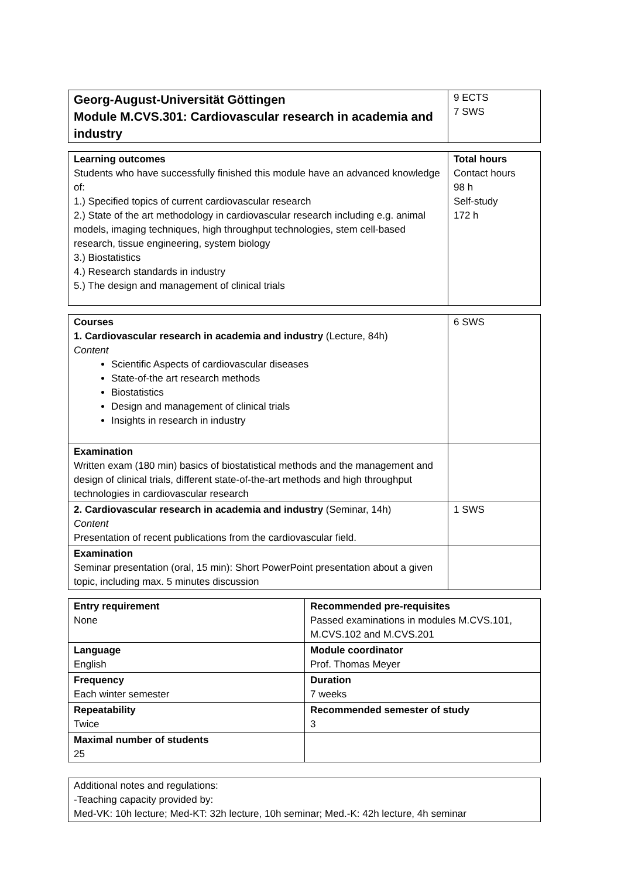| Georg-August-Universität Göttingen Module M.CVS.301: Cardiovascular research in academia and industry | 9 ECTS 7 SWS |
| Learning outcomes Students who have successfully finished this module have an advanced knowledge of: 1.) Specified topics of current cardiovascular research 2.) State of the art methodology in cardiovascular research including e.g. animal models, imaging techniques, high throughput technologies, stem cell-based research, tissue engineering, system biology 3.) Biostatistics 4.) Research standards in industry 5.) The design and management of clinical trials | Total hours Contact hours 98 h Self-study 172 h |
| Courses 1. Cardiovascular research in academia and industry (Lecture, 84h) Content Scientific Aspects of cardiovascular diseases State-of-the art research methods Biostatistics Design and management of clinical trials Insights in research in industry | 6 SWS |
| Examination Written exam (180 min) basics of biostatistical methods and the management and design of clinical trials, different state-of-the-art methods and high throughput technologies in cardiovascular research | |
| 2. Cardiovascular research in academia and industry (Seminar, 14h) Content Presentation of recent publications from the cardiovascular field. | 1 SWS |
| Examination Seminar presentation (oral, 15 min): Short PowerPoint presentation about a given topic, including max. 5 minutes discussion | |
| Entry requirement None | Recommended pre-requisites Passed examinations in modules M.CVS.101, M.CVS.102 and M.CVS.201 |
| Language English | Module coordinator Prof. Thomas Meyer |
| Frequency Each winter semester | Duration 7 weeks |
| Repeatability Twice | Recommended semester of study 3 |
| Maximal number of students 25 | |
| Additional notes and regulations: -Teaching capacity provided by: Med-VK: 10h lecture; Med-KT: 32h lecture, 10h seminar; Med.-K: 42h lecture, 4h seminar |